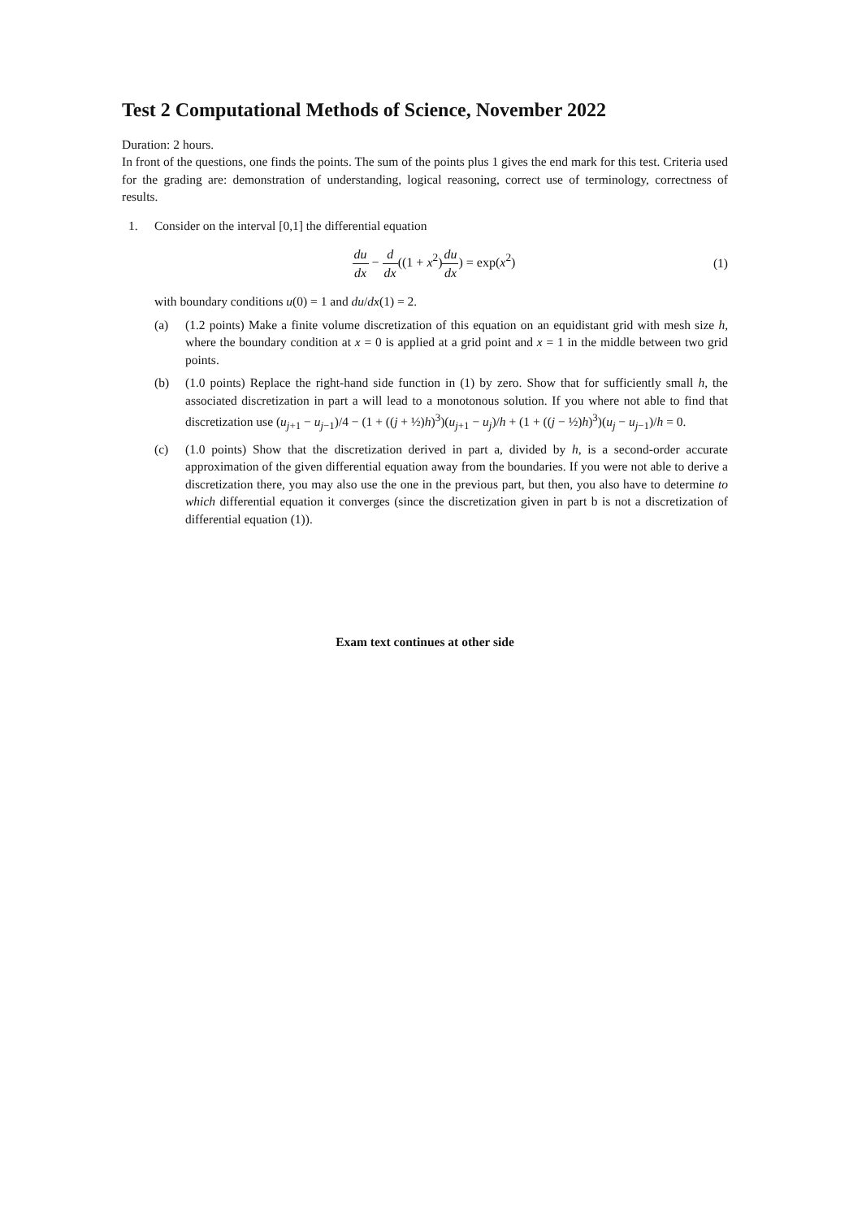Test 2 Computational Methods of Science, November 2022
Duration: 2 hours.
In front of the questions, one finds the points. The sum of the points plus 1 gives the end mark for this test. Criteria used for the grading are: demonstration of understanding, logical reasoning, correct use of terminology, correctness of results.
1. Consider on the interval [0,1] the differential equation
du dx − d dx((1 + x<sup>2</sup>)du dx) = exp(x<sup>2</sup>)
(1)
with boundary conditions u(0) = 1 and du/dx(1) = 2.
(a) (1.2 points) Make a finite volume discretization of this equation on an equidistant grid with mesh size h, where the boundary condition at x = 0 is applied at a grid point and x = 1 in the middle between two grid points.
(b) (1.0 points) Replace the right-hand side function in (1) by zero. Show that for sufficiently small h, the associated discretization in part a will lead to a monotonous solution. If you where not able to find that discretization use (u<sub>j+1</sub> − u<sub>j−1</sub>)/4 − (1 + ((j + ½)h)<sup>3</sup>)(u<sub>j+1</sub> − u<sub>j</sub>)/h + (1 + ((j − ½)h)<sup>3</sup>)(u<sub>j</sub> − u<sub>j−1</sub>)/h = 0.
(c) (1.0 points) Show that the discretization derived in part a, divided by h, is a second-order accurate approximation of the given differential equation away from the boundaries. If you were not able to derive a discretization there, you may also use the one in the previous part, but then, you also have to determine to which differential equation it converges (since the discretization given in part b is not a discretization of differential equation (1)).
Exam text continues at other side